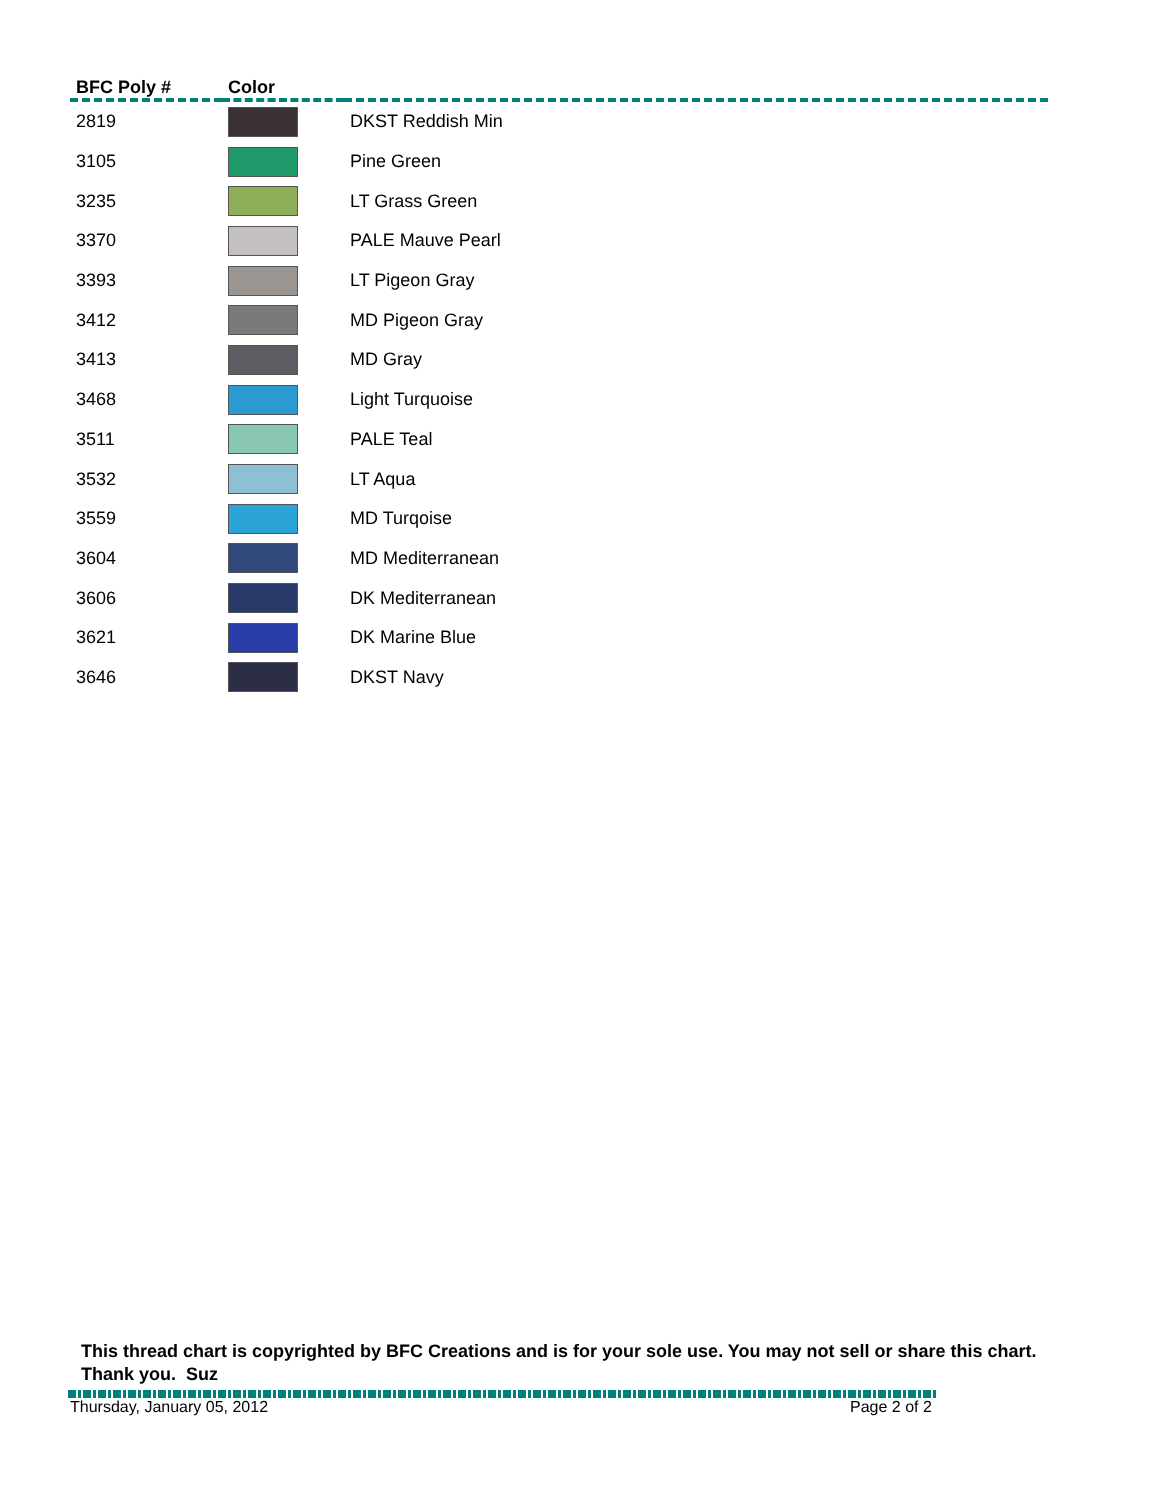| BFC Poly # | Color | |
| --- | --- | --- |
| 2819 | | DKST Reddish Min |
| 3105 | | Pine Green |
| 3235 | | LT Grass Green |
| 3370 | | PALE Mauve Pearl |
| 3393 | | LT Pigeon Gray |
| 3412 | | MD Pigeon Gray |
| 3413 | | MD Gray |
| 3468 | | Light Turquoise |
| 3511 | | PALE Teal |
| 3532 | | LT Aqua |
| 3559 | | MD Turqoise |
| 3604 | | MD Mediterranean |
| 3606 | | DK Mediterranean |
| 3621 | | DK Marine Blue |
| 3646 | | DKST Navy |
This thread chart is copyrighted by BFC Creations and is for your sole use. You may not sell or share this chart. Thank you. Suz
Thursday, January 05, 2012 Page 2 of 2